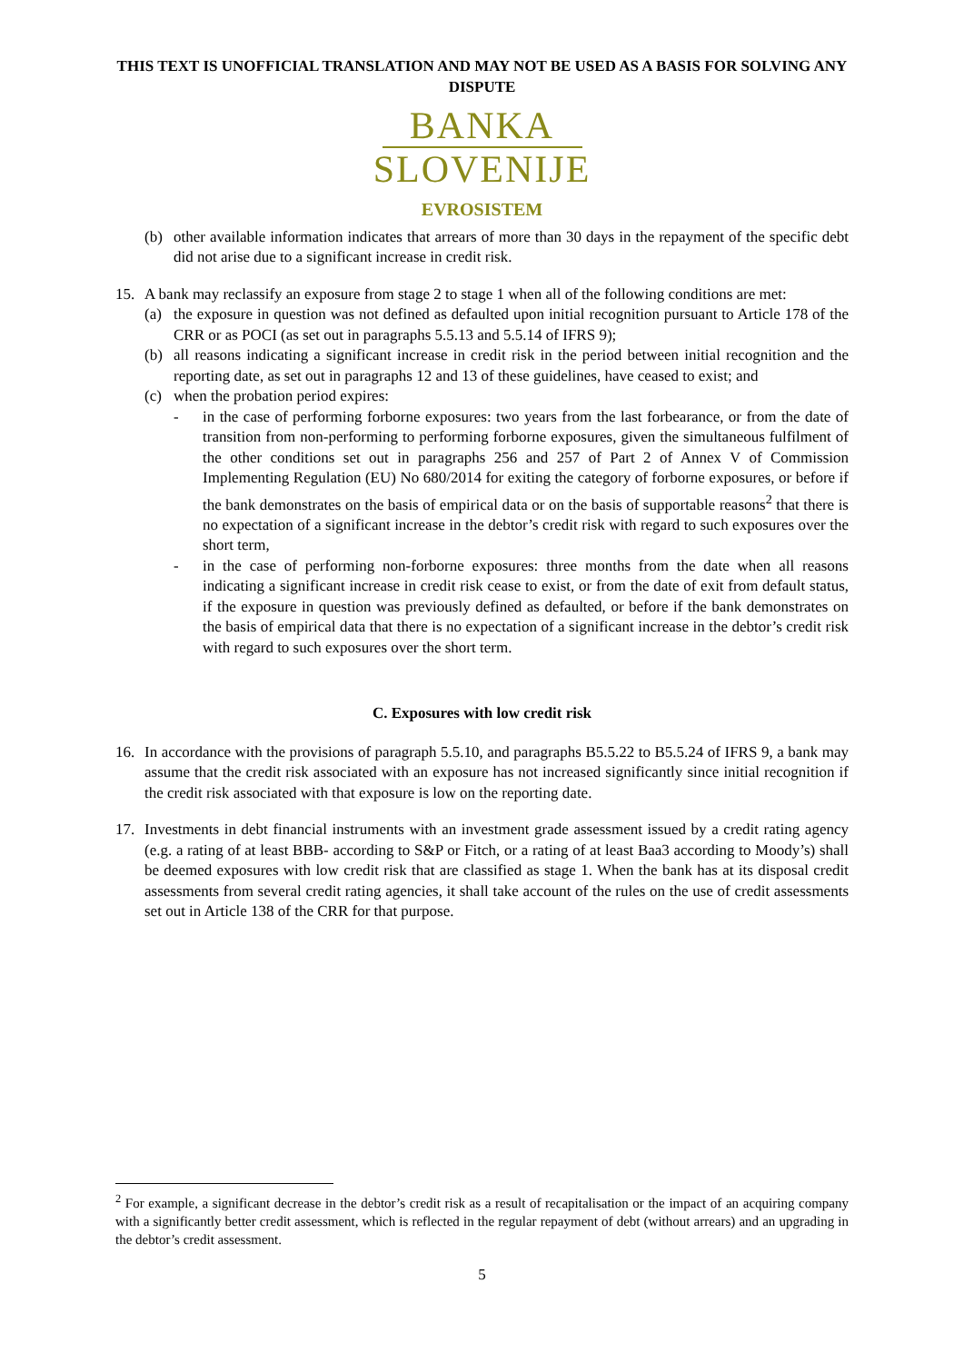THIS TEXT IS UNOFFICIAL TRANSLATION AND MAY NOT BE USED AS A BASIS FOR SOLVING ANY DISPUTE
BANKA
SLOVENIJE
EVROSISTEM
(b) other available information indicates that arrears of more than 30 days in the repayment of the specific debt did not arise due to a significant increase in credit risk.
15. A bank may reclassify an exposure from stage 2 to stage 1 when all of the following conditions are met:
(a) the exposure in question was not defined as defaulted upon initial recognition pursuant to Article 178 of the CRR or as POCI (as set out in paragraphs 5.5.13 and 5.5.14 of IFRS 9);
(b) all reasons indicating a significant increase in credit risk in the period between initial recognition and the reporting date, as set out in paragraphs 12 and 13 of these guidelines, have ceased to exist; and
(c) when the probation period expires:
- in the case of performing forborne exposures: two years from the last forbearance, or from the date of transition from non-performing to performing forborne exposures, given the simultaneous fulfilment of the other conditions set out in paragraphs 256 and 257 of Part 2 of Annex V of Commission Implementing Regulation (EU) No 680/2014 for exiting the category of forborne exposures, or before if the bank demonstrates on the basis of empirical data or on the basis of supportable reasons<sup>2</sup> that there is no expectation of a significant increase in the debtor’s credit risk with regard to such exposures over the short term,
- in the case of performing non-forborne exposures: three months from the date when all reasons indicating a significant increase in credit risk cease to exist, or from the date of exit from default status, if the exposure in question was previously defined as defaulted, or before if the bank demonstrates on the basis of empirical data that there is no expectation of a significant increase in the debtor’s credit risk with regard to such exposures over the short term.
C. Exposures with low credit risk
16. In accordance with the provisions of paragraph 5.5.10, and paragraphs B5.5.22 to B5.5.24 of IFRS 9, a bank may assume that the credit risk associated with an exposure has not increased significantly since initial recognition if the credit risk associated with that exposure is low on the reporting date.
17. Investments in debt financial instruments with an investment grade assessment issued by a credit rating agency (e.g. a rating of at least BBB- according to S&P or Fitch, or a rating of at least Baa3 according to Moody’s) shall be deemed exposures with low credit risk that are classified as stage 1. When the bank has at its disposal credit assessments from several credit rating agencies, it shall take account of the rules on the use of credit assessments set out in Article 138 of the CRR for that purpose.
<sup>2</sup> For example, a significant decrease in the debtor’s credit risk as a result of recapitalisation or the impact of an acquiring company with a significantly better credit assessment, which is reflected in the regular repayment of debt (without arrears) and an upgrading in the debtor’s credit assessment.
5